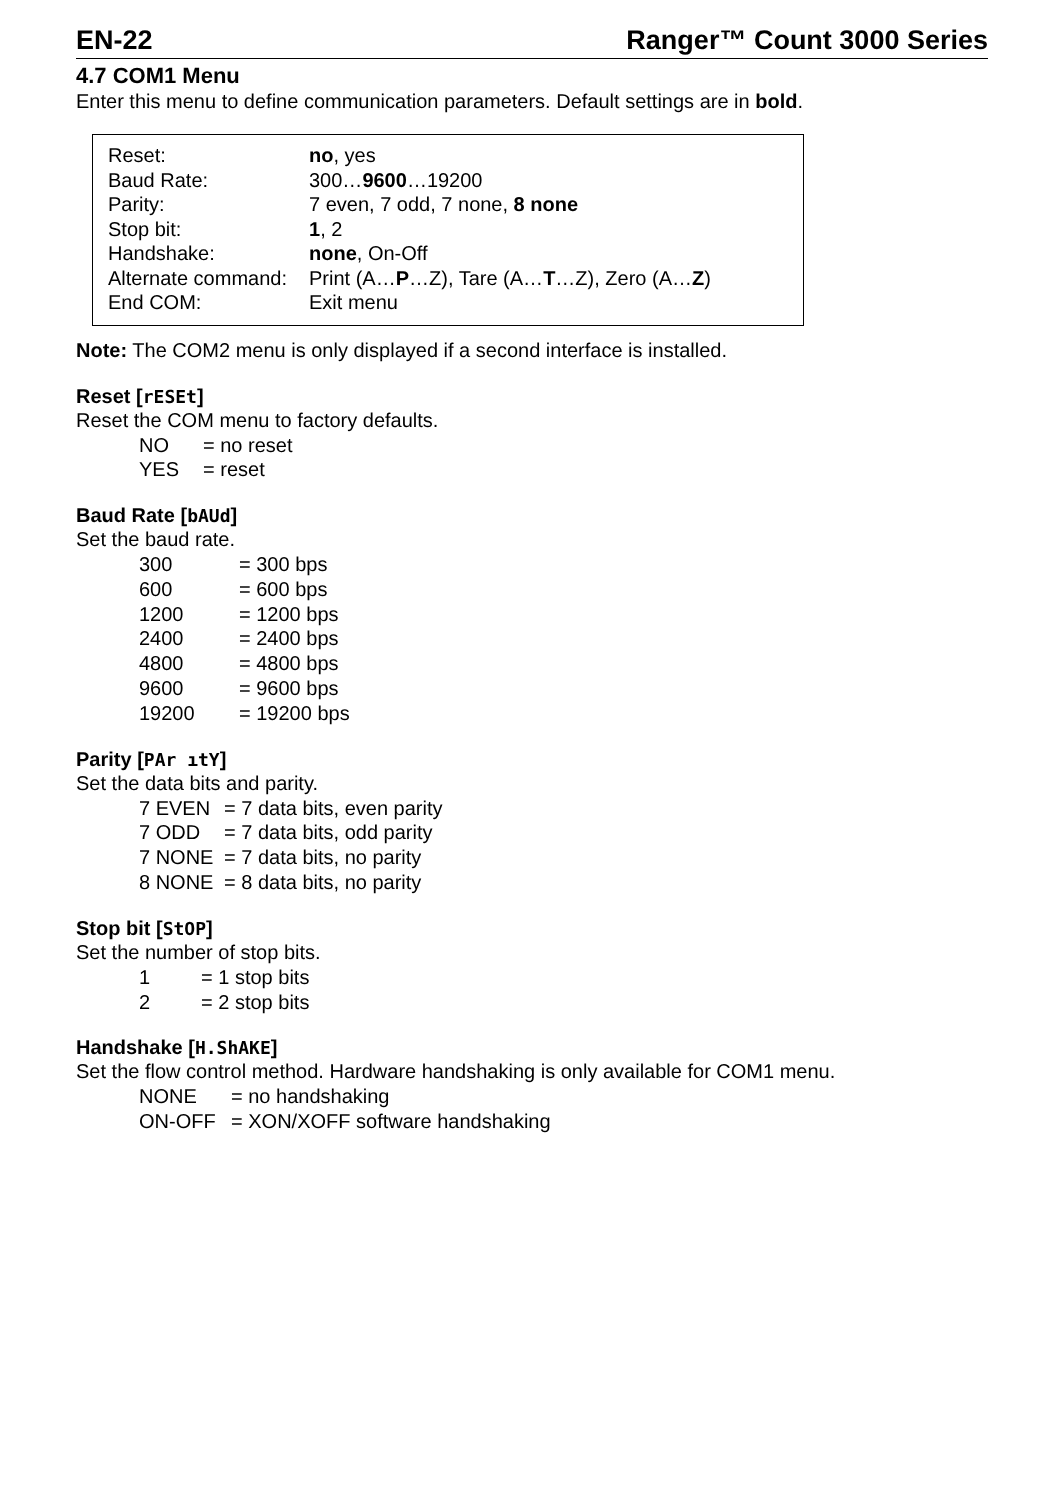EN-22 Ranger™ Count 3000 Series
4.7 COM1 Menu
Enter this menu to define communication parameters. Default settings are in bold.
| Reset: | no , yes |
| Baud Rate: | 300… 9600 …19200 |
| Parity: | 7 even, 7 odd, 7 none, 8 none |
| Stop bit: | 1 , 2 |
| Handshake: | none , On-Off |
| Alternate command: | Print (A… P …Z), Tare (A… T …Z), Zero (A… Z ) |
| End COM: | Exit menu |
Note: The COM2 menu is only displayed if a second interface is installed.
Reset [rESEt]
Reset the COM menu to factory defaults.
| NO | = no reset |
| YES | = reset |
Baud Rate [bAUd]
Set the baud rate.
| 300 | = 300 bps |
| 600 | = 600 bps |
| 1200 | = 1200 bps |
| 2400 | = 2400 bps |
| 4800 | = 4800 bps |
| 9600 | = 9600 bps |
| 19200 | = 19200 bps |
Parity [PAr ıtY]
Set the data bits and parity.
| 7 EVEN | = 7 data bits, even parity |
| 7 ODD | = 7 data bits, odd parity |
| 7 NONE | = 7 data bits, no parity |
| 8 NONE | = 8 data bits, no parity |
Stop bit [StOP]
Set the number of stop bits.
| 1 | = 1 stop bits |
| 2 | = 2 stop bits |
Handshake [H.ShAKE]
Set the flow control method. Hardware handshaking is only available for COM1 menu.
| NONE | = no handshaking |
| ON-OFF | = XON/XOFF software handshaking |